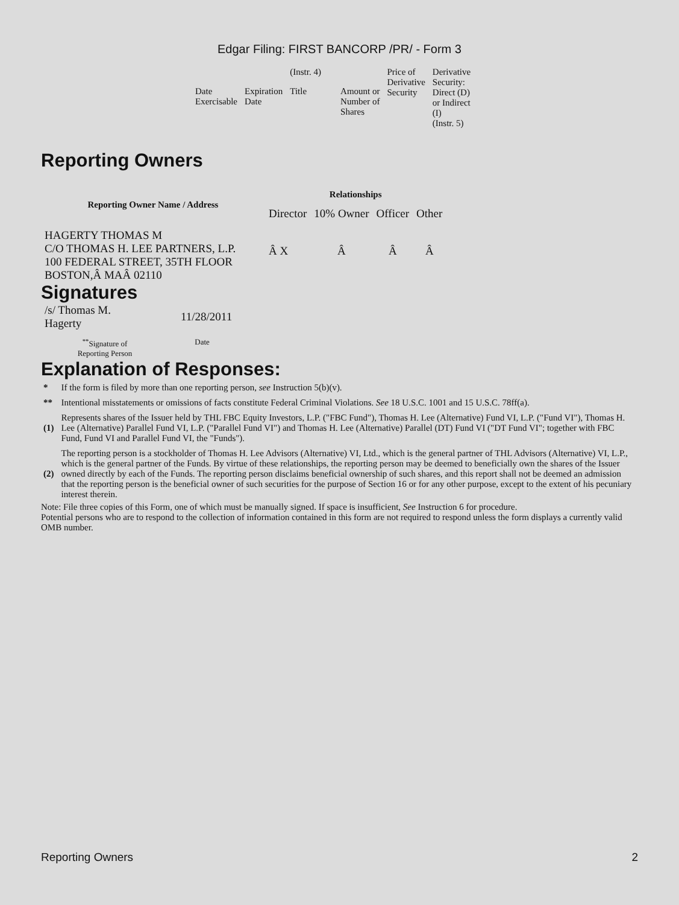Edgar Filing: FIRST BANCORP /PR/ - Form 3
| | | (Instr. 4) | | Price of Derivative Security | Derivative Security: Direct (D) or Indirect (I) (Instr. 5) |
| Date Exercisable | Expiration Date | Title | Amount or Number of Shares | | |
Reporting Owners
| Reporting Owner Name / Address | Relationships | | | |
| --- | --- | --- | --- | --- |
| | Director | 10% Owner | Officer | Other |
| HAGERTY THOMAS M C/O THOMAS H. LEE PARTNERS, L.P. 100 FEDERAL STREET, 35TH FLOOR BOSTON,Â MAÂ 02110 | Â X | Â | Â | Â |
Signatures
| /s/ Thomas M. Hagerty | 11/28/2011 |
| <sup>**</sup> Signature of Reporting Person | Date |
Explanation of Responses:
| * | If the form is filed by more than one reporting person, see Instruction 5(b)(v). |
| ** | Intentional misstatements or omissions of facts constitute Federal Criminal Violations. See 18 U.S.C. 1001 and 15 U.S.C. 78ff(a). |
| (1) | Represents shares of the Issuer held by THL FBC Equity Investors, L.P. ("FBC Fund"), Thomas H. Lee (Alternative) Fund VI, L.P. ("Fund VI"), Thomas H. Lee (Alternative) Parallel Fund VI, L.P. ("Parallel Fund VI") and Thomas H. Lee (Alternative) Parallel (DT) Fund VI ("DT Fund VI"; together with FBC Fund, Fund VI and Parallel Fund VI, the "Funds"). |
| (2) | The reporting person is a stockholder of Thomas H. Lee Advisors (Alternative) VI, Ltd., which is the general partner of THL Advisors (Alternative) VI, L.P., which is the general partner of the Funds. By virtue of these relationships, the reporting person may be deemed to beneficially own the shares of the Issuer owned directly by each of the Funds. The reporting person disclaims beneficial ownership of such shares, and this report shall not be deemed an admission that the reporting person is the beneficial owner of such securities for the purpose of Section 16 or for any other purpose, except to the extent of his pecuniary interest therein. |
Note: File three copies of this Form, one of which must be manually signed. If space is insufficient, See Instruction 6 for procedure.
Potential persons who are to respond to the collection of information contained in this form are not required to respond unless the form displays a currently valid OMB number.
Reporting Owners 2